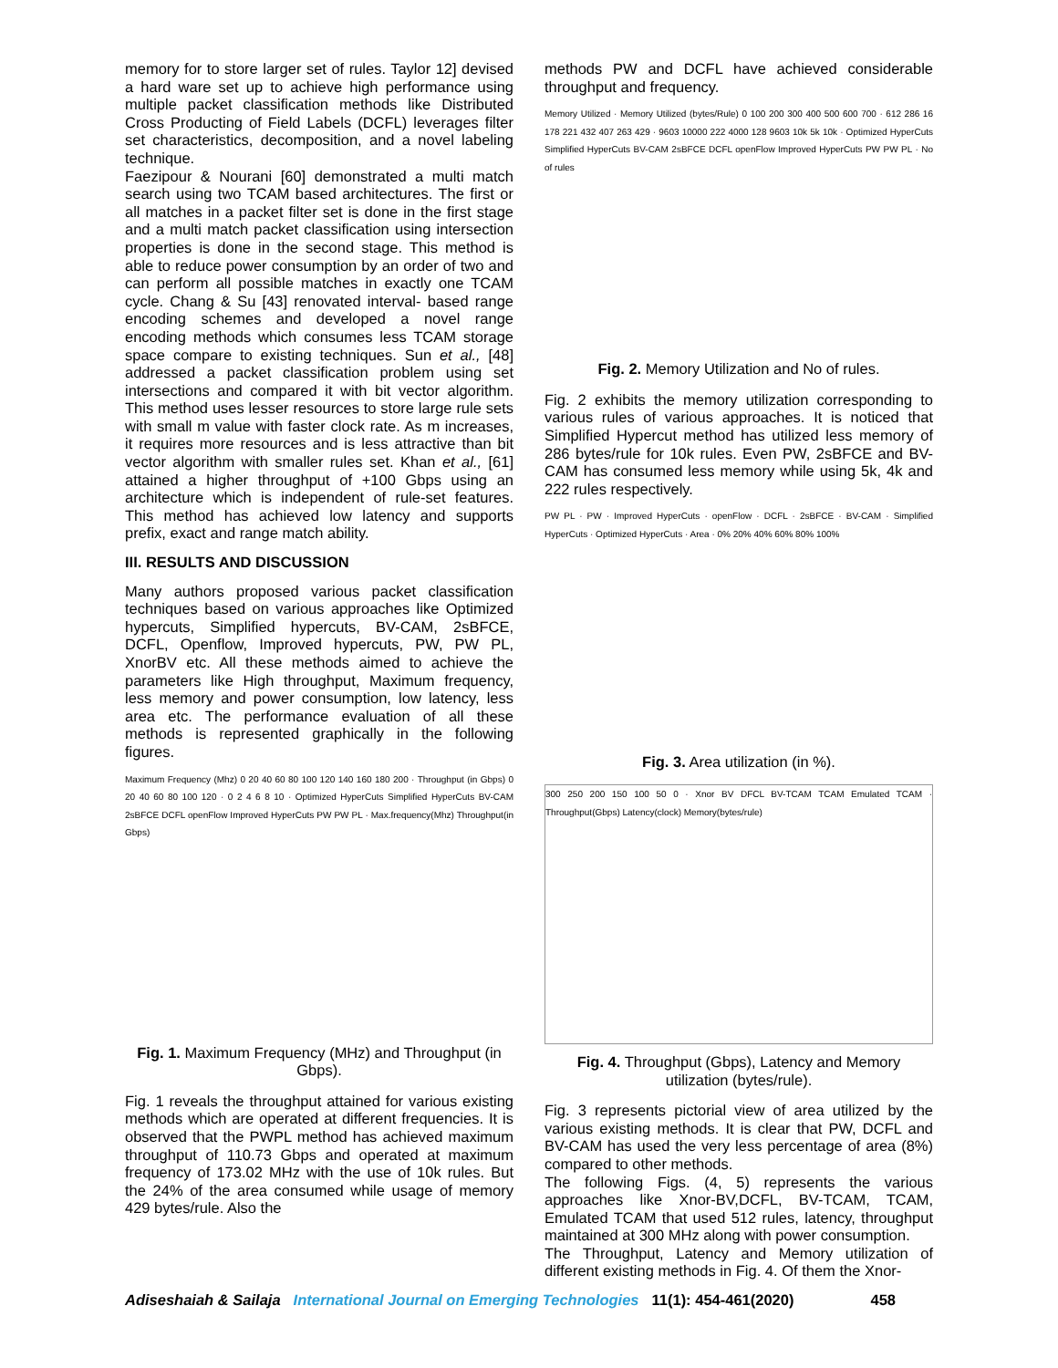memory for to store larger set of rules. Taylor 12] devised a hard ware set up to achieve high performance using multiple packet classification methods like Distributed Cross Producting of Field Labels (DCFL) leverages filter set characteristics, decomposition, and a novel labeling technique.
Faezipour & Nourani [60] demonstrated a multi match search using two TCAM based architectures. The first or all matches in a packet filter set is done in the first stage and a multi match packet classification using intersection properties is done in the second stage. This method is able to reduce power consumption by an order of two and can perform all possible matches in exactly one TCAM cycle. Chang & Su [43] renovated interval- based range encoding schemes and developed a novel range encoding methods which consumes less TCAM storage space compare to existing techniques. Sun et al., [48] addressed a packet classification problem using set intersections and compared it with bit vector algorithm. This method uses lesser resources to store large rule sets with small m value with faster clock rate. As m increases, it requires more resources and is less attractive than bit vector algorithm with smaller rules set. Khan et al., [61] attained a higher throughput of +100 Gbps using an architecture which is independent of rule-set features. This method has achieved low latency and supports prefix, exact and range match ability.
III. RESULTS AND DISCUSSION
Many authors proposed various packet classification techniques based on various approaches like Optimized hypercuts, Simplified hypercuts, BV-CAM, 2sBFCE, DCFL, Openflow, Improved hypercuts, PW, PW PL, XnorBV etc. All these methods aimed to achieve the parameters like High throughput, Maximum frequency, less memory and power consumption, low latency, less area etc. The performance evaluation of all these methods is represented graphically in the following figures.
Maximum Frequency (Mhz) 0 20 40 60 80 100 120 140 160 180 200 · Throughput (in Gbps) 0 20 40 60 80 100 120 · 0 2 4 6 8 10 · Optimized HyperCuts Simplified HyperCuts BV-CAM 2sBFCE DCFL openFlow Improved HyperCuts PW PW PL · Max.frequency(Mhz) Throughput(in Gbps)
Fig. 1. Maximum Frequency (MHz) and Throughput (in Gbps).
Fig. 1 reveals the throughput attained for various existing methods which are operated at different frequencies. It is observed that the PWPL method has achieved maximum throughput of 110.73 Gbps and operated at maximum frequency of 173.02 MHz with the use of 10k rules. But the 24% of the area consumed while usage of memory 429 bytes/rule. Also the
methods PW and DCFL have achieved considerable throughput and frequency.
Memory Utilized · Memory Utilized (bytes/Rule) 0 100 200 300 400 500 600 700 · 612 286 16 178 221 432 407 263 429 · 9603 10000 222 4000 128 9603 10k 5k 10k · Optimized HyperCuts Simplified HyperCuts BV-CAM 2sBFCE DCFL openFlow Improved HyperCuts PW PW PL · No of rules
Fig. 2. Memory Utilization and No of rules.
Fig. 2 exhibits the memory utilization corresponding to various rules of various approaches. It is noticed that Simplified Hypercut method has utilized less memory of 286 bytes/rule for 10k rules. Even PW, 2sBFCE and BV-CAM has consumed less memory while using 5k, 4k and 222 rules respectively.
PW PL · PW · Improved HyperCuts · openFlow · DCFL · 2sBFCE · BV-CAM · Simplified HyperCuts · Optimized HyperCuts · Area · 0% 20% 40% 60% 80% 100%
Fig. 3. Area utilization (in %).
300 250 200 150 100 50 0 · Xnor BV DFCL BV-TCAM TCAM Emulated TCAM · Throughput(Gbps) Latency(clock) Memory(bytes/rule)
Fig. 4. Throughput (Gbps), Latency and Memory utilization (bytes/rule).
Fig. 3 represents pictorial view of area utilized by the various existing methods. It is clear that PW, DCFL and BV-CAM has used the very less percentage of area (8%) compared to other methods.
The following Figs. (4, 5) represents the various approaches like Xnor-BV,DCFL, BV-TCAM, TCAM, Emulated TCAM that used 512 rules, latency, throughput maintained at 300 MHz along with power consumption.
The Throughput, Latency and Memory utilization of different existing methods in Fig. 4. Of them the Xnor-
Adiseshaiah & Sailaja International Journal on Emerging Technologies 11(1): 454-461(2020) 458